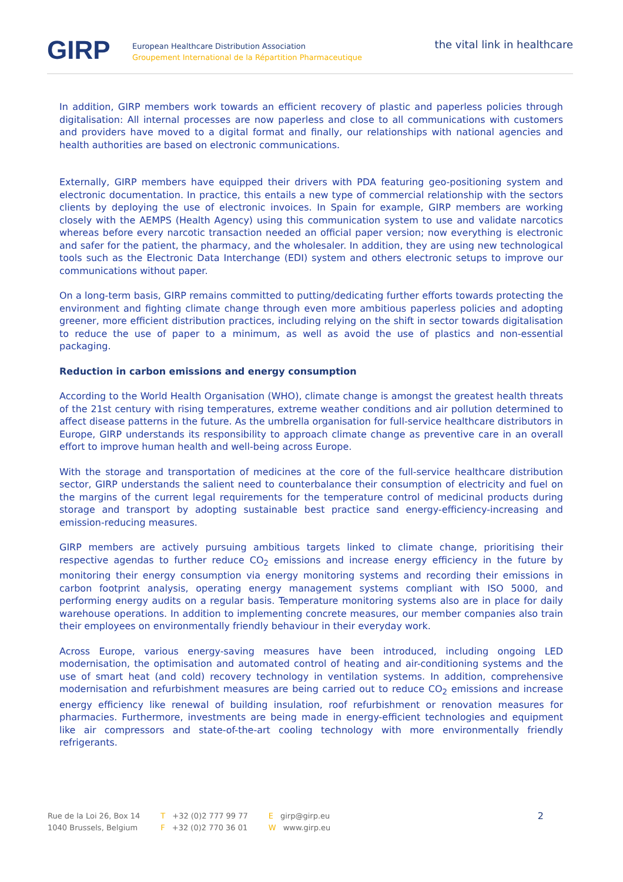GIRP
European Healthcare Distribution Association
Groupement International de la Répartition Pharmaceutique
the vital link in healthcare
In addition, GIRP members work towards an efficient recovery of plastic and paperless policies through digitalisation: All internal processes are now paperless and close to all communications with customers and providers have moved to a digital format and finally, our relationships with national agencies and health authorities are based on electronic communications.
Externally, GIRP members have equipped their drivers with PDA featuring geo-positioning system and electronic documentation. In practice, this entails a new type of commercial relationship with the sectors clients by deploying the use of electronic invoices. In Spain for example, GIRP members are working closely with the AEMPS (Health Agency) using this communication system to use and validate narcotics whereas before every narcotic transaction needed an official paper version; now everything is electronic and safer for the patient, the pharmacy, and the wholesaler. In addition, they are using new technological tools such as the Electronic Data Interchange (EDI) system and others electronic setups to improve our communications without paper.
On a long-term basis, GIRP remains committed to putting/dedicating further efforts towards protecting the environment and fighting climate change through even more ambitious paperless policies and adopting greener, more efficient distribution practices, including relying on the shift in sector towards digitalisation to reduce the use of paper to a minimum, as well as avoid the use of plastics and non-essential packaging.
Reduction in carbon emissions and energy consumption
According to the World Health Organisation (WHO), climate change is amongst the greatest health threats of the 21st century with rising temperatures, extreme weather conditions and air pollution determined to affect disease patterns in the future. As the umbrella organisation for full-service healthcare distributors in Europe, GIRP understands its responsibility to approach climate change as preventive care in an overall effort to improve human health and well-being across Europe.
With the storage and transportation of medicines at the core of the full-service healthcare distribution sector, GIRP understands the salient need to counterbalance their consumption of electricity and fuel on the margins of the current legal requirements for the temperature control of medicinal products during storage and transport by adopting sustainable best practice sand energy-efficiency-increasing and emission-reducing measures.
GIRP members are actively pursuing ambitious targets linked to climate change, prioritising their respective agendas to further reduce CO<sub>2</sub> emissions and increase energy efficiency in the future by monitoring their energy consumption via energy monitoring systems and recording their emissions in carbon footprint analysis, operating energy management systems compliant with ISO 5000, and performing energy audits on a regular basis. Temperature monitoring systems also are in place for daily warehouse operations. In addition to implementing concrete measures, our member companies also train their employees on environmentally friendly behaviour in their everyday work.
Across Europe, various energy-saving measures have been introduced, including ongoing LED modernisation, the optimisation and automated control of heating and air-conditioning systems and the use of smart heat (and cold) recovery technology in ventilation systems. In addition, comprehensive modernisation and refurbishment measures are being carried out to reduce CO<sub>2</sub> emissions and increase energy efficiency like renewal of building insulation, roof refurbishment or renovation measures for pharmacies. Furthermore, investments are being made in energy-efficient technologies and equipment like air compressors and state-of-the-art cooling technology with more environmentally friendly refrigerants.
Rue de la Loi 26, Box 14
1040 Brussels, Belgium
T +32 (0)2 777 99 77
F +32 (0)2 770 36 01
Egirp@girp.eu
Wwww.girp.eu
2